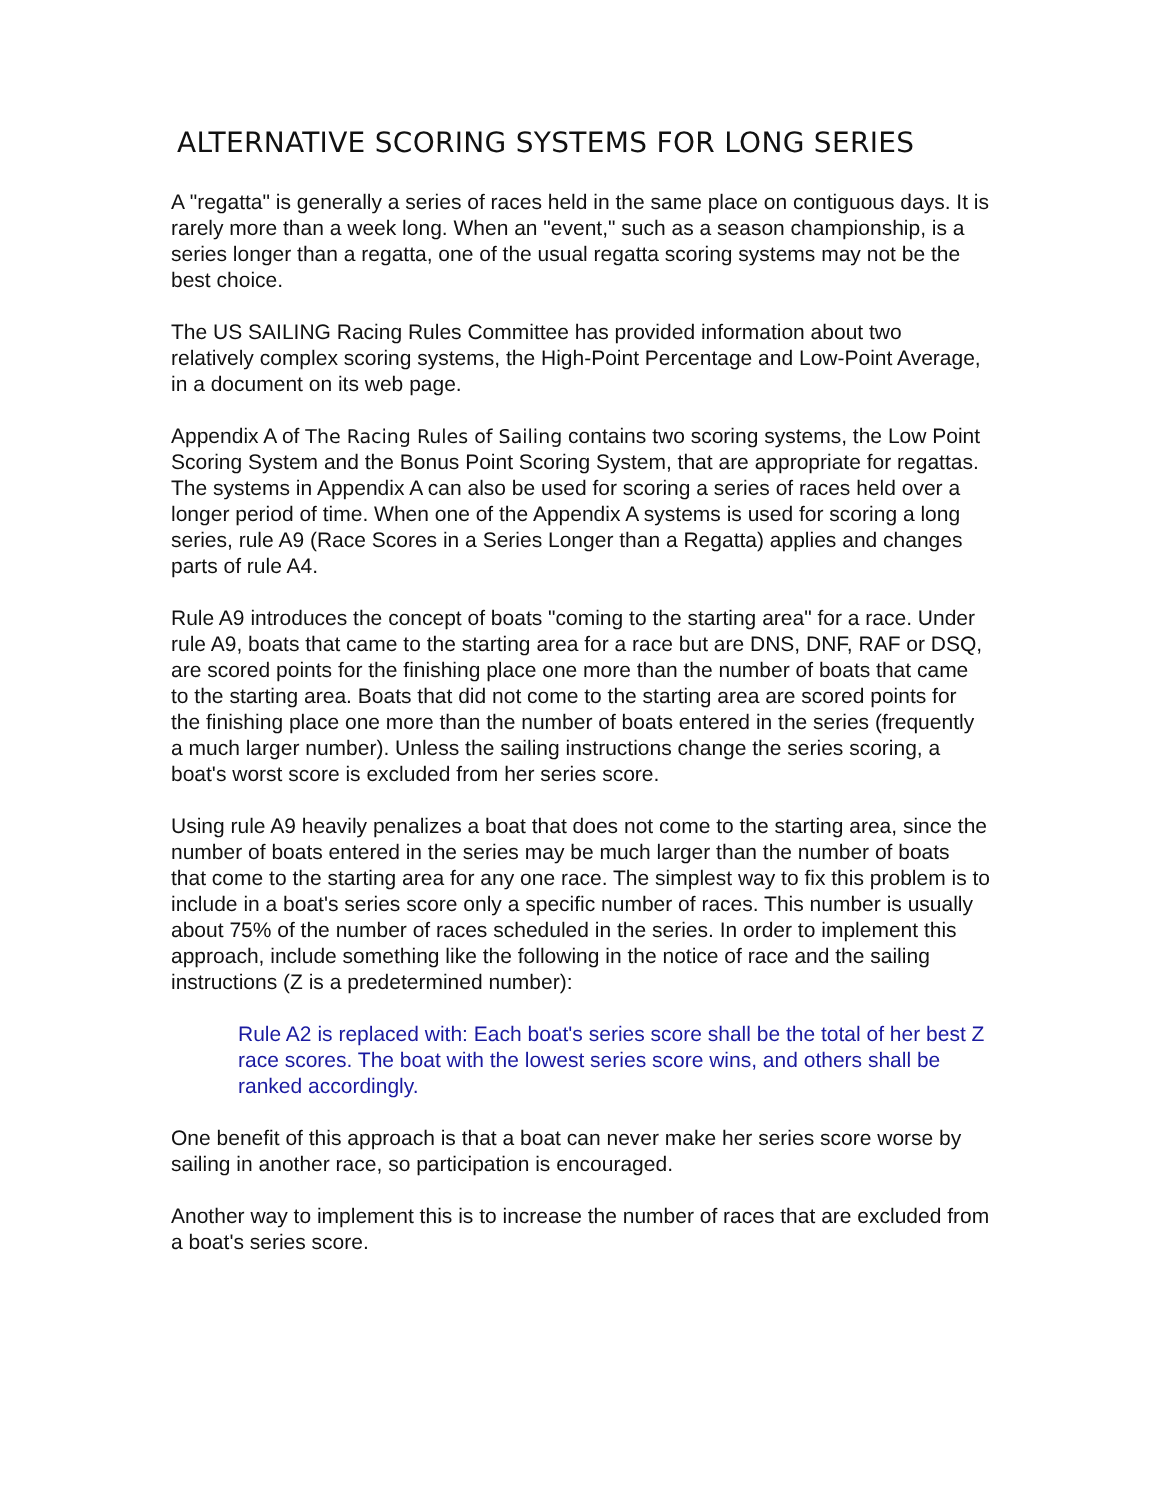ALTERNATIVE SCORING SYSTEMS FOR LONG SERIES
A "regatta" is generally a series of races held in the same place on contiguous days. It is rarely more than a week long. When an "event," such as a season championship, is a series longer than a regatta, one of the usual regatta scoring systems may not be the best choice.
The US SAILING Racing Rules Committee has provided information about two relatively complex scoring systems, the High-Point Percentage and Low-Point Average, in a document on its web page.
Appendix A of The Racing Rules of Sailing contains two scoring systems, the Low Point Scoring System and the Bonus Point Scoring System, that are appropriate for regattas. The systems in Appendix A can also be used for scoring a series of races held over a longer period of time. When one of the Appendix A systems is used for scoring a long series, rule A9 (Race Scores in a Series Longer than a Regatta) applies and changes parts of rule A4.
Rule A9 introduces the concept of boats "coming to the starting area" for a race. Under rule A9, boats that came to the starting area for a race but are DNS, DNF, RAF or DSQ, are scored points for the finishing place one more than the number of boats that came to the starting area. Boats that did not come to the starting area are scored points for the finishing place one more than the number of boats entered in the series (frequently a much larger number). Unless the sailing instructions change the series scoring, a boat's worst score is excluded from her series score.
Using rule A9 heavily penalizes a boat that does not come to the starting area, since the number of boats entered in the series may be much larger than the number of boats that come to the starting area for any one race. The simplest way to fix this problem is to include in a boat's series score only a specific number of races. This number is usually about 75% of the number of races scheduled in the series. In order to implement this approach, include something like the following in the notice of race and the sailing instructions (Z is a predetermined number):
Rule A2 is replaced with: Each boat's series score shall be the total of her best Z race scores. The boat with the lowest series score wins, and others shall be ranked accordingly.
One benefit of this approach is that a boat can never make her series score worse by sailing in another race, so participation is encouraged.
Another way to implement this is to increase the number of races that are excluded from a boat's series score.